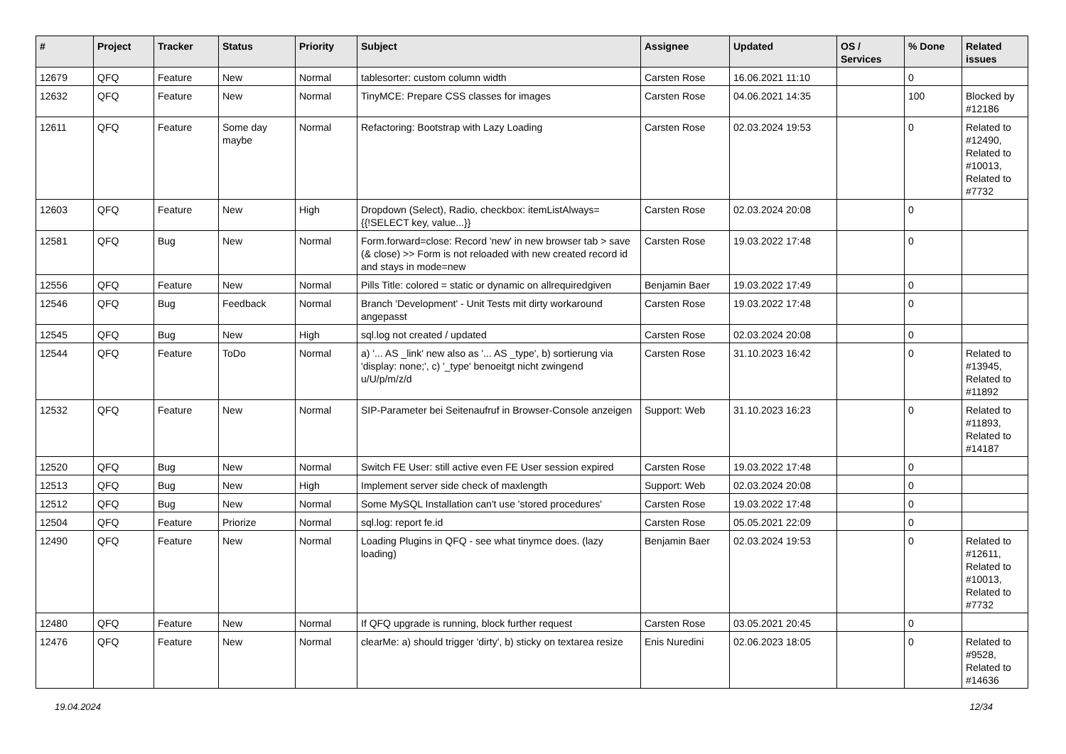| # | Project | Tracker | Status | Priority | Subject | Assignee | Updated | OS / Services | % Done | Related issues |
| --- | --- | --- | --- | --- | --- | --- | --- | --- | --- | --- |
| 12679 | QFQ | Feature | New | Normal | tablesorter: custom column width | Carsten Rose | 16.06.2021 11:10 | | 0 | |
| 12632 | QFQ | Feature | New | Normal | TinyMCE: Prepare CSS classes for images | Carsten Rose | 04.06.2021 14:35 | | 100 | Blocked by #12186 |
| 12611 | QFQ | Feature | Some day maybe | Normal | Refactoring: Bootstrap with Lazy Loading | Carsten Rose | 02.03.2024 19:53 | | 0 | Related to #12490, Related to #10013, Related to #7732 |
| 12603 | QFQ | Feature | New | High | Dropdown (Select), Radio, checkbox: itemListAlways={{!SELECT key, value...}} | Carsten Rose | 02.03.2024 20:08 | | 0 | |
| 12581 | QFQ | Bug | New | Normal | Form.forward=close: Record 'new' in new browser tab > save (& close) >> Form is not reloaded with new created record id and stays in mode=new | Carsten Rose | 19.03.2022 17:48 | | 0 | |
| 12556 | QFQ | Feature | New | Normal | Pills Title: colored = static or dynamic on allrequiredgiven | Benjamin Baer | 19.03.2022 17:49 | | 0 | |
| 12546 | QFQ | Bug | Feedback | Normal | Branch 'Development' - Unit Tests mit dirty workaround angepasst | Carsten Rose | 19.03.2022 17:48 | | 0 | |
| 12545 | QFQ | Bug | New | High | sql.log not created / updated | Carsten Rose | 02.03.2024 20:08 | | 0 | |
| 12544 | QFQ | Feature | ToDo | Normal | a) '... AS _link' new also as '... AS _type', b) sortierung via 'display: none;', c) '_type' benoeitgt nicht zwingend u/U/p/m/z/d | Carsten Rose | 31.10.2023 16:42 | | 0 | Related to #13945, Related to #11892 |
| 12532 | QFQ | Feature | New | Normal | SIP-Parameter bei Seitenaufruf in Browser-Console anzeigen | Support: Web | 31.10.2023 16:23 | | 0 | Related to #11893, Related to #14187 |
| 12520 | QFQ | Bug | New | Normal | Switch FE User: still active even FE User session expired | Carsten Rose | 19.03.2022 17:48 | | 0 | |
| 12513 | QFQ | Bug | New | High | Implement server side check of maxlength | Support: Web | 02.03.2024 20:08 | | 0 | |
| 12512 | QFQ | Bug | New | Normal | Some MySQL Installation can't use 'stored procedures' | Carsten Rose | 19.03.2022 17:48 | | 0 | |
| 12504 | QFQ | Feature | Priorize | Normal | sql.log: report fe.id | Carsten Rose | 05.05.2021 22:09 | | 0 | |
| 12490 | QFQ | Feature | New | Normal | Loading Plugins in QFQ - see what tinymce does. (lazy loading) | Benjamin Baer | 02.03.2024 19:53 | | 0 | Related to #12611, Related to #10013, Related to #7732 |
| 12480 | QFQ | Feature | New | Normal | If QFQ upgrade is running, block further request | Carsten Rose | 03.05.2021 20:45 | | 0 | |
| 12476 | QFQ | Feature | New | Normal | clearMe: a) should trigger 'dirty', b) sticky on textarea resize | Enis Nuredini | 02.06.2023 18:05 | | 0 | Related to #9528, Related to #14636 |
19.04.2024 12/34